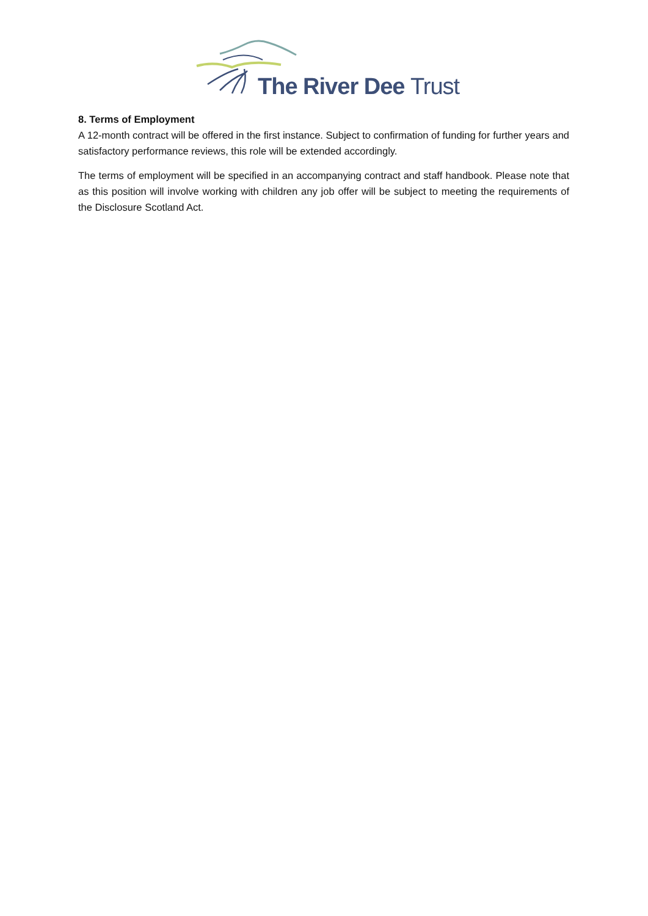The River Dee Trust
8. Terms of Employment
A 12-month contract will be offered in the first instance. Subject to confirmation of funding for further years and satisfactory performance reviews, this role will be extended accordingly.
The terms of employment will be specified in an accompanying contract and staff handbook. Please note that as this position will involve working with children any job offer will be subject to meeting the requirements of the Disclosure Scotland Act.